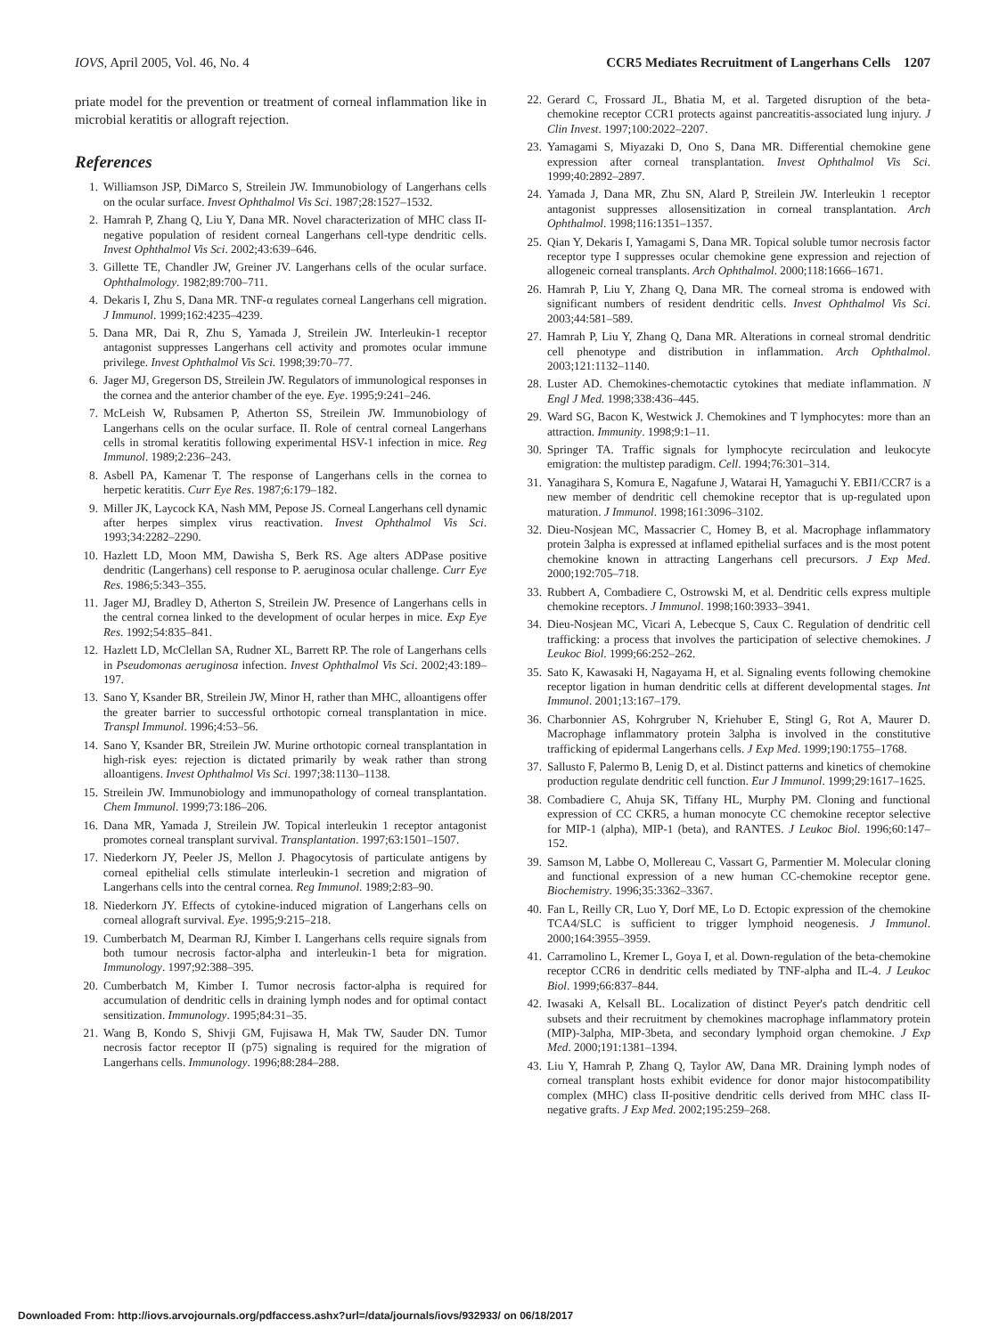IOVS, April 2005, Vol. 46, No. 4 CCR5 Mediates Recruitment of Langerhans Cells 1207
priate model for the prevention or treatment of corneal inflammation like in microbial keratitis or allograft rejection.
References
1. Williamson JSP, DiMarco S, Streilein JW. Immunobiology of Langerhans cells on the ocular surface. Invest Ophthalmol Vis Sci. 1987;28:1527–1532.
2. Hamrah P, Zhang Q, Liu Y, Dana MR. Novel characterization of MHC class II-negative population of resident corneal Langerhans cell-type dendritic cells. Invest Ophthalmol Vis Sci. 2002;43:639–646.
3. Gillette TE, Chandler JW, Greiner JV. Langerhans cells of the ocular surface. Ophthalmology. 1982;89:700–711.
4. Dekaris I, Zhu S, Dana MR. TNF-α regulates corneal Langerhans cell migration. J Immunol. 1999;162:4235–4239.
5. Dana MR, Dai R, Zhu S, Yamada J, Streilein JW. Interleukin-1 receptor antagonist suppresses Langerhans cell activity and promotes ocular immune privilege. Invest Ophthalmol Vis Sci. 1998;39:70–77.
6. Jager MJ, Gregerson DS, Streilein JW. Regulators of immunological responses in the cornea and the anterior chamber of the eye. Eye. 1995;9:241–246.
7. McLeish W, Rubsamen P, Atherton SS, Streilein JW. Immunobiology of Langerhans cells on the ocular surface. II. Role of central corneal Langerhans cells in stromal keratitis following experimental HSV-1 infection in mice. Reg Immunol. 1989;2:236–243.
8. Asbell PA, Kamenar T. The response of Langerhans cells in the cornea to herpetic keratitis. Curr Eye Res. 1987;6:179–182.
9. Miller JK, Laycock KA, Nash MM, Pepose JS. Corneal Langerhans cell dynamic after herpes simplex virus reactivation. Invest Ophthalmol Vis Sci. 1993;34:2282–2290.
10. Hazlett LD, Moon MM, Dawisha S, Berk RS. Age alters ADPase positive dendritic (Langerhans) cell response to P. aeruginosa ocular challenge. Curr Eye Res. 1986;5:343–355.
11. Jager MJ, Bradley D, Atherton S, Streilein JW. Presence of Langerhans cells in the central cornea linked to the development of ocular herpes in mice. Exp Eye Res. 1992;54:835–841.
12. Hazlett LD, McClellan SA, Rudner XL, Barrett RP. The role of Langerhans cells in Pseudomonas aeruginosa infection. Invest Ophthalmol Vis Sci. 2002;43:189–197.
13. Sano Y, Ksander BR, Streilein JW, Minor H, rather than MHC, alloantigens offer the greater barrier to successful orthotopic corneal transplantation in mice. Transpl Immunol. 1996;4:53–56.
14. Sano Y, Ksander BR, Streilein JW. Murine orthotopic corneal transplantation in high-risk eyes: rejection is dictated primarily by weak rather than strong alloantigens. Invest Ophthalmol Vis Sci. 1997;38:1130–1138.
15. Streilein JW. Immunobiology and immunopathology of corneal transplantation. Chem Immunol. 1999;73:186–206.
16. Dana MR, Yamada J, Streilein JW. Topical interleukin 1 receptor antagonist promotes corneal transplant survival. Transplantation. 1997;63:1501–1507.
17. Niederkorn JY, Peeler JS, Mellon J. Phagocytosis of particulate antigens by corneal epithelial cells stimulate interleukin-1 secretion and migration of Langerhans cells into the central cornea. Reg Immunol. 1989;2:83–90.
18. Niederkorn JY. Effects of cytokine-induced migration of Langerhans cells on corneal allograft survival. Eye. 1995;9:215–218.
19. Cumberbatch M, Dearman RJ, Kimber I. Langerhans cells require signals from both tumour necrosis factor-alpha and interleukin-1 beta for migration. Immunology. 1997;92:388–395.
20. Cumberbatch M, Kimber I. Tumor necrosis factor-alpha is required for accumulation of dendritic cells in draining lymph nodes and for optimal contact sensitization. Immunology. 1995;84:31–35.
21. Wang B, Kondo S, Shivji GM, Fujisawa H, Mak TW, Sauder DN. Tumor necrosis factor receptor II (p75) signaling is required for the migration of Langerhans cells. Immunology. 1996;88:284–288.
22. Gerard C, Frossard JL, Bhatia M, et al. Targeted disruption of the beta-chemokine receptor CCR1 protects against pancreatitis-associated lung injury. J Clin Invest. 1997;100:2022–2207.
23. Yamagami S, Miyazaki D, Ono S, Dana MR. Differential chemokine gene expression after corneal transplantation. Invest Ophthalmol Vis Sci. 1999;40:2892–2897.
24. Yamada J, Dana MR, Zhu SN, Alard P, Streilein JW. Interleukin 1 receptor antagonist suppresses allosensitization in corneal transplantation. Arch Ophthalmol. 1998;116:1351–1357.
25. Qian Y, Dekaris I, Yamagami S, Dana MR. Topical soluble tumor necrosis factor receptor type I suppresses ocular chemokine gene expression and rejection of allogeneic corneal transplants. Arch Ophthalmol. 2000;118:1666–1671.
26. Hamrah P, Liu Y, Zhang Q, Dana MR. The corneal stroma is endowed with significant numbers of resident dendritic cells. Invest Ophthalmol Vis Sci. 2003;44:581–589.
27. Hamrah P, Liu Y, Zhang Q, Dana MR. Alterations in corneal stromal dendritic cell phenotype and distribution in inflammation. Arch Ophthalmol. 2003;121:1132–1140.
28. Luster AD. Chemokines-chemotactic cytokines that mediate inflammation. N Engl J Med. 1998;338:436–445.
29. Ward SG, Bacon K, Westwick J. Chemokines and T lymphocytes: more than an attraction. Immunity. 1998;9:1–11.
30. Springer TA. Traffic signals for lymphocyte recirculation and leukocyte emigration: the multistep paradigm. Cell. 1994;76:301–314.
31. Yanagihara S, Komura E, Nagafune J, Watarai H, Yamaguchi Y. EBI1/CCR7 is a new member of dendritic cell chemokine receptor that is up-regulated upon maturation. J Immunol. 1998;161:3096–3102.
32. Dieu-Nosjean MC, Massacrier C, Homey B, et al. Macrophage inflammatory protein 3alpha is expressed at inflamed epithelial surfaces and is the most potent chemokine known in attracting Langerhans cell precursors. J Exp Med. 2000;192:705–718.
33. Rubbert A, Combadiere C, Ostrowski M, et al. Dendritic cells express multiple chemokine receptors. J Immunol. 1998;160:3933–3941.
34. Dieu-Nosjean MC, Vicari A, Lebecque S, Caux C. Regulation of dendritic cell trafficking: a process that involves the participation of selective chemokines. J Leukoc Biol. 1999;66:252–262.
35. Sato K, Kawasaki H, Nagayama H, et al. Signaling events following chemokine receptor ligation in human dendritic cells at different developmental stages. Int Immunol. 2001;13:167–179.
36. Charbonnier AS, Kohrgruber N, Kriehuber E, Stingl G, Rot A, Maurer D. Macrophage inflammatory protein 3alpha is involved in the constitutive trafficking of epidermal Langerhans cells. J Exp Med. 1999;190:1755–1768.
37. Sallusto F, Palermo B, Lenig D, et al. Distinct patterns and kinetics of chemokine production regulate dendritic cell function. Eur J Immunol. 1999;29:1617–1625.
38. Combadiere C, Ahuja SK, Tiffany HL, Murphy PM. Cloning and functional expression of CC CKR5, a human monocyte CC chemokine receptor selective for MIP-1 (alpha), MIP-1 (beta), and RANTES. J Leukoc Biol. 1996;60:147–152.
39. Samson M, Labbe O, Mollereau C, Vassart G, Parmentier M. Molecular cloning and functional expression of a new human CC-chemokine receptor gene. Biochemistry. 1996;35:3362–3367.
40. Fan L, Reilly CR, Luo Y, Dorf ME, Lo D. Ectopic expression of the chemokine TCA4/SLC is sufficient to trigger lymphoid neogenesis. J Immunol. 2000;164:3955–3959.
41. Carramolino L, Kremer L, Goya I, et al. Down-regulation of the beta-chemokine receptor CCR6 in dendritic cells mediated by TNF-alpha and IL-4. J Leukoc Biol. 1999;66:837–844.
42. Iwasaki A, Kelsall BL. Localization of distinct Peyer's patch dendritic cell subsets and their recruitment by chemokines macrophage inflammatory protein (MIP)-3alpha, MIP-3beta, and secondary lymphoid organ chemokine. J Exp Med. 2000;191:1381–1394.
43. Liu Y, Hamrah P, Zhang Q, Taylor AW, Dana MR. Draining lymph nodes of corneal transplant hosts exhibit evidence for donor major histocompatibility complex (MHC) class II-positive dendritic cells derived from MHC class II-negative grafts. J Exp Med. 2002;195:259–268.
Downloaded From: http://iovs.arvojournals.org/pdfaccess.ashx?url=/data/journals/iovs/932933/ on 06/18/2017